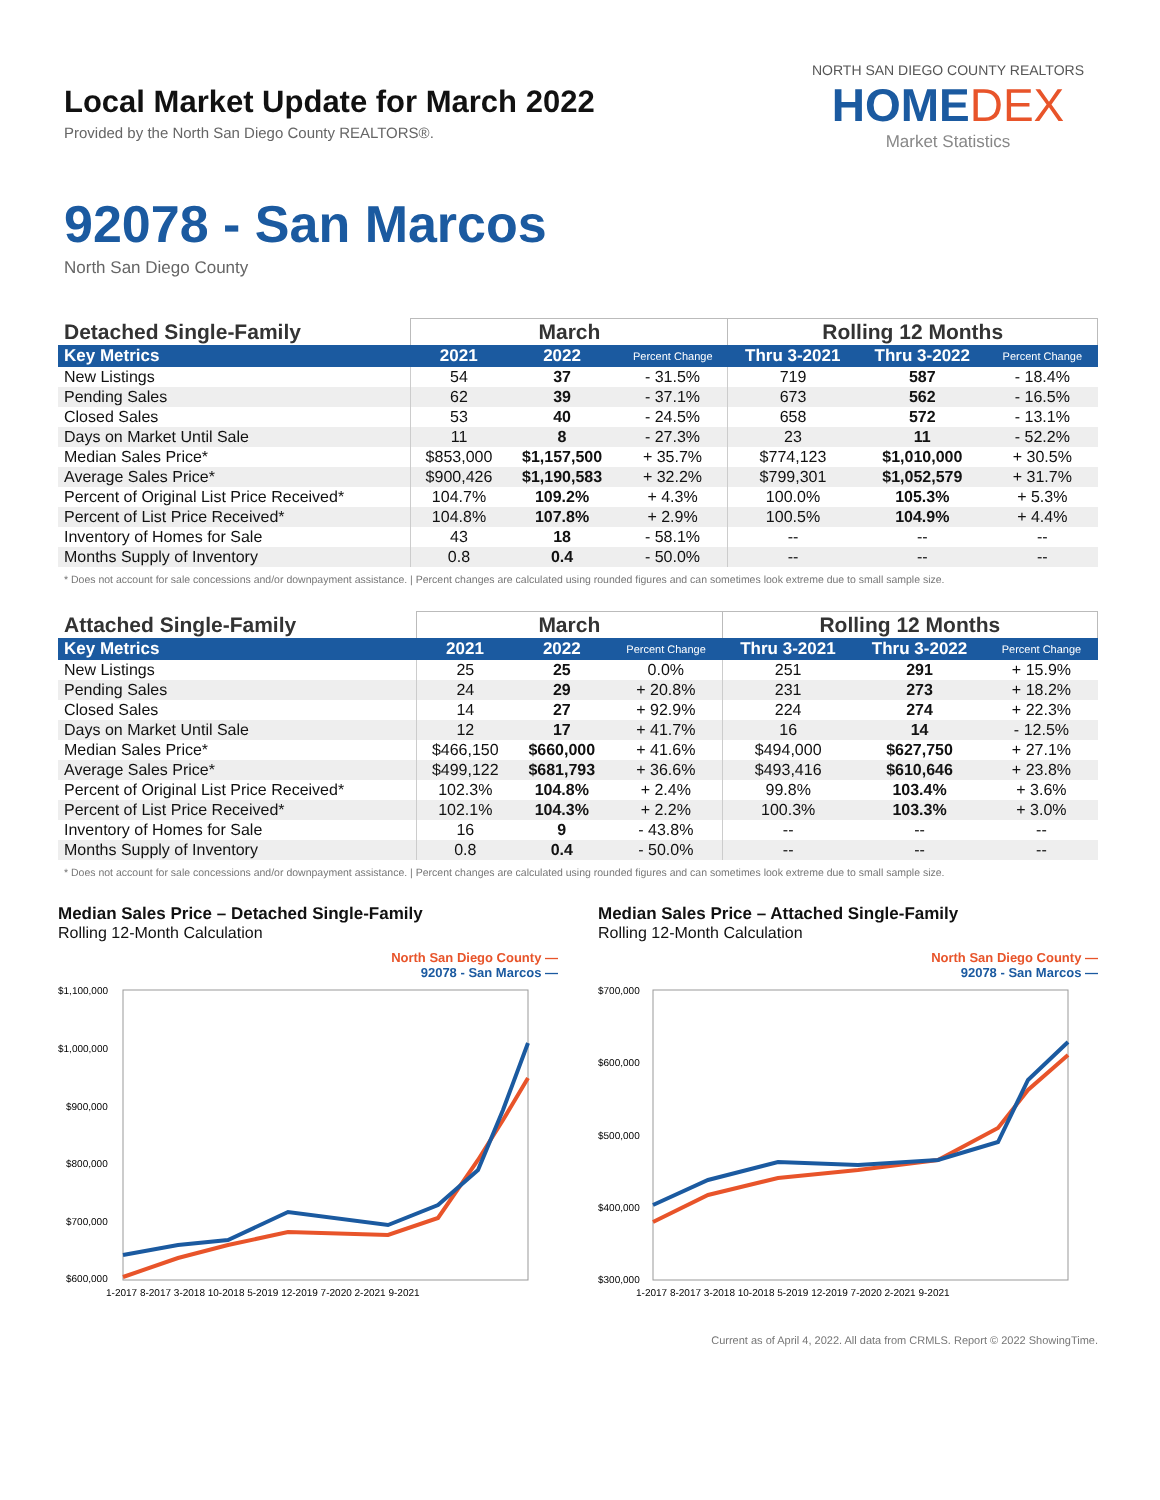Local Market Update for March 2022
Provided by the North San Diego County REALTORS®.
NORTH SAN DIEGO COUNTY REALTORS
HOMEDEX
Market Statistics
92078 - San Marcos
North San Diego County
| Detached Single-Family | March | | | Rolling 12 Months | | |
| --- | --- | --- | --- | --- | --- | --- |
| Key Metrics | 2021 | 2022 | Percent Change | Thru 3-2021 | Thru 3-2022 | Percent Change |
| New Listings | 54 | 37 | - 31.5% | 719 | 587 | - 18.4% |
| Pending Sales | 62 | 39 | - 37.1% | 673 | 562 | - 16.5% |
| Closed Sales | 53 | 40 | - 24.5% | 658 | 572 | - 13.1% |
| Days on Market Until Sale | 11 | 8 | - 27.3% | 23 | 11 | - 52.2% |
| Median Sales Price* | $853,000 | $1,157,500 | + 35.7% | $774,123 | $1,010,000 | + 30.5% |
| Average Sales Price* | $900,426 | $1,190,583 | + 32.2% | $799,301 | $1,052,579 | + 31.7% |
| Percent of Original List Price Received* | 104.7% | 109.2% | + 4.3% | 100.0% | 105.3% | + 5.3% |
| Percent of List Price Received* | 104.8% | 107.8% | + 2.9% | 100.5% | 104.9% | + 4.4% |
| Inventory of Homes for Sale | 43 | 18 | - 58.1% | -- | -- | -- |
| Months Supply of Inventory | 0.8 | 0.4 | - 50.0% | -- | -- | -- |
* Does not account for sale concessions and/or downpayment assistance. | Percent changes are calculated using rounded figures and can sometimes look extreme due to small sample size.
| Attached Single-Family | March | | | Rolling 12 Months | | |
| --- | --- | --- | --- | --- | --- | --- |
| Key Metrics | 2021 | 2022 | Percent Change | Thru 3-2021 | Thru 3-2022 | Percent Change |
| New Listings | 25 | 25 | 0.0% | 251 | 291 | + 15.9% |
| Pending Sales | 24 | 29 | + 20.8% | 231 | 273 | + 18.2% |
| Closed Sales | 14 | 27 | + 92.9% | 224 | 274 | + 22.3% |
| Days on Market Until Sale | 12 | 17 | + 41.7% | 16 | 14 | - 12.5% |
| Median Sales Price* | $466,150 | $660,000 | + 41.6% | $494,000 | $627,750 | + 27.1% |
| Average Sales Price* | $499,122 | $681,793 | + 36.6% | $493,416 | $610,646 | + 23.8% |
| Percent of Original List Price Received* | 102.3% | 104.8% | + 2.4% | 99.8% | 103.4% | + 3.6% |
| Percent of List Price Received* | 102.1% | 104.3% | + 2.2% | 100.3% | 103.3% | + 3.0% |
| Inventory of Homes for Sale | 16 | 9 | - 43.8% | -- | -- | -- |
| Months Supply of Inventory | 0.8 | 0.4 | - 50.0% | -- | -- | -- |
* Does not account for sale concessions and/or downpayment assistance. | Percent changes are calculated using rounded figures and can sometimes look extreme due to small sample size.
Median Sales Price – Detached Single-Family
Rolling 12-Month Calculation
North San Diego County —
92078 - San Marcos —
$1,100,000
$1,000,000
$900,000
$800,000
$700,000
$600,000
1-2017 8-2017 3-2018 10-2018 5-2019 12-2019 7-2020 2-2021 9-2021
Median Sales Price – Attached Single-Family
Rolling 12-Month Calculation
North San Diego County —
92078 - San Marcos —
$700,000
$600,000
$500,000
$400,000
$300,000
1-2017 8-2017 3-2018 10-2018 5-2019 12-2019 7-2020 2-2021 9-2021
Current as of April 4, 2022. All data from CRMLS. Report © 2022 ShowingTime.